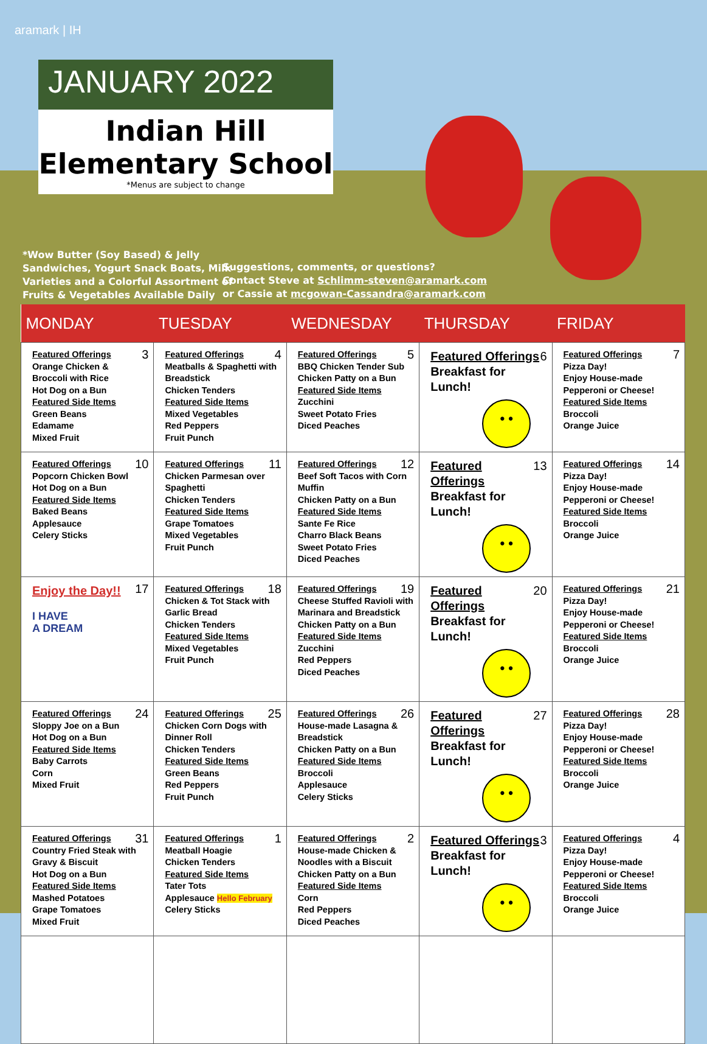aramark | IH
JANUARY 2022
Indian Hill
Elementary School
*Menus are subject to change
*Wow Butter (Soy Based) & Jelly
Sandwiches, Yogurt Snack Boats, Milk
Varieties and a Colorful Assortment of
Fruits & Vegetables Available Daily
Suggestions, comments, or questions?
Contact Steve at Schlimm-steven@aramark.com
or Cassie at mcgowan-Cassandra@aramark.com
| MONDAY | TUESDAY | WEDNESDAY | THURSDAY | FRIDAY |
| --- | --- | --- | --- | --- |
| 3 Featured Offerings Orange Chicken & Broccoli with Rice Hot Dog on a Bun Featured Side Items Green Beans Edamame Mixed Fruit | 4 Featured Offerings Meatballs & Spaghetti with Breadstick Chicken Tenders Featured Side Items Mixed Vegetables Red Peppers Fruit Punch | 5 Featured Offerings BBQ Chicken Tender Sub Chicken Patty on a Bun Featured Side Items Zucchini Sweet Potato Fries Diced Peaches | 6 Featured Offerings Breakfast for Lunch! • • | 7 Featured Offerings Pizza Day! Enjoy House-made Pepperoni or Cheese! Featured Side Items Broccoli Orange Juice |
| 10 Featured Offerings Popcorn Chicken Bowl Hot Dog on a Bun Featured Side Items Baked Beans Applesauce Celery Sticks | 11 Featured Offerings Chicken Parmesan over Spaghetti Chicken Tenders Featured Side Items Grape Tomatoes Mixed Vegetables Fruit Punch | 12 Featured Offerings Beef Soft Tacos with Corn Muffin Chicken Patty on a Bun Featured Side Items Sante Fe Rice Charro Black Beans Sweet Potato Fries Diced Peaches | 13 Featured Offerings Breakfast for Lunch! • • | 14 Featured Offerings Pizza Day! Enjoy House-made Pepperoni or Cheese! Featured Side Items Broccoli Orange Juice |
| 17 Enjoy the Day!! I HAVE A DREAM | 18 Featured Offerings Chicken & Tot Stack with Garlic Bread Chicken Tenders Featured Side Items Mixed Vegetables Fruit Punch | 19 Featured Offerings Cheese Stuffed Ravioli with Marinara and Breadstick Chicken Patty on a Bun Featured Side Items Zucchini Red Peppers Diced Peaches | 20 Featured Offerings Breakfast for Lunch! • • | 21 Featured Offerings Pizza Day! Enjoy House-made Pepperoni or Cheese! Featured Side Items Broccoli Orange Juice |
| 24 Featured Offerings Sloppy Joe on a Bun Hot Dog on a Bun Featured Side Items Baby Carrots Corn Mixed Fruit | 25 Featured Offerings Chicken Corn Dogs with Dinner Roll Chicken Tenders Featured Side Items Green Beans Red Peppers Fruit Punch | 26 Featured Offerings House-made Lasagna & Breadstick Chicken Patty on a Bun Featured Side Items Broccoli Applesauce Celery Sticks | 27 Featured Offerings Breakfast for Lunch! • • | 28 Featured Offerings Pizza Day! Enjoy House-made Pepperoni or Cheese! Featured Side Items Broccoli Orange Juice |
| 31 Featured Offerings Country Fried Steak with Gravy & Biscuit Hot Dog on a Bun Featured Side Items Mashed Potatoes Grape Tomatoes Mixed Fruit | 1 Featured Offerings Meatball Hoagie Chicken Tenders Featured Side Items Tater Tots Applesauce Hello February Celery Sticks | 2 Featured Offerings House-made Chicken & Noodles with a Biscuit Chicken Patty on a Bun Featured Side Items Corn Red Peppers Diced Peaches | 3 Featured Offerings Breakfast for Lunch! • • | 4 Featured Offerings Pizza Day! Enjoy House-made Pepperoni or Cheese! Featured Side Items Broccoli Orange Juice |